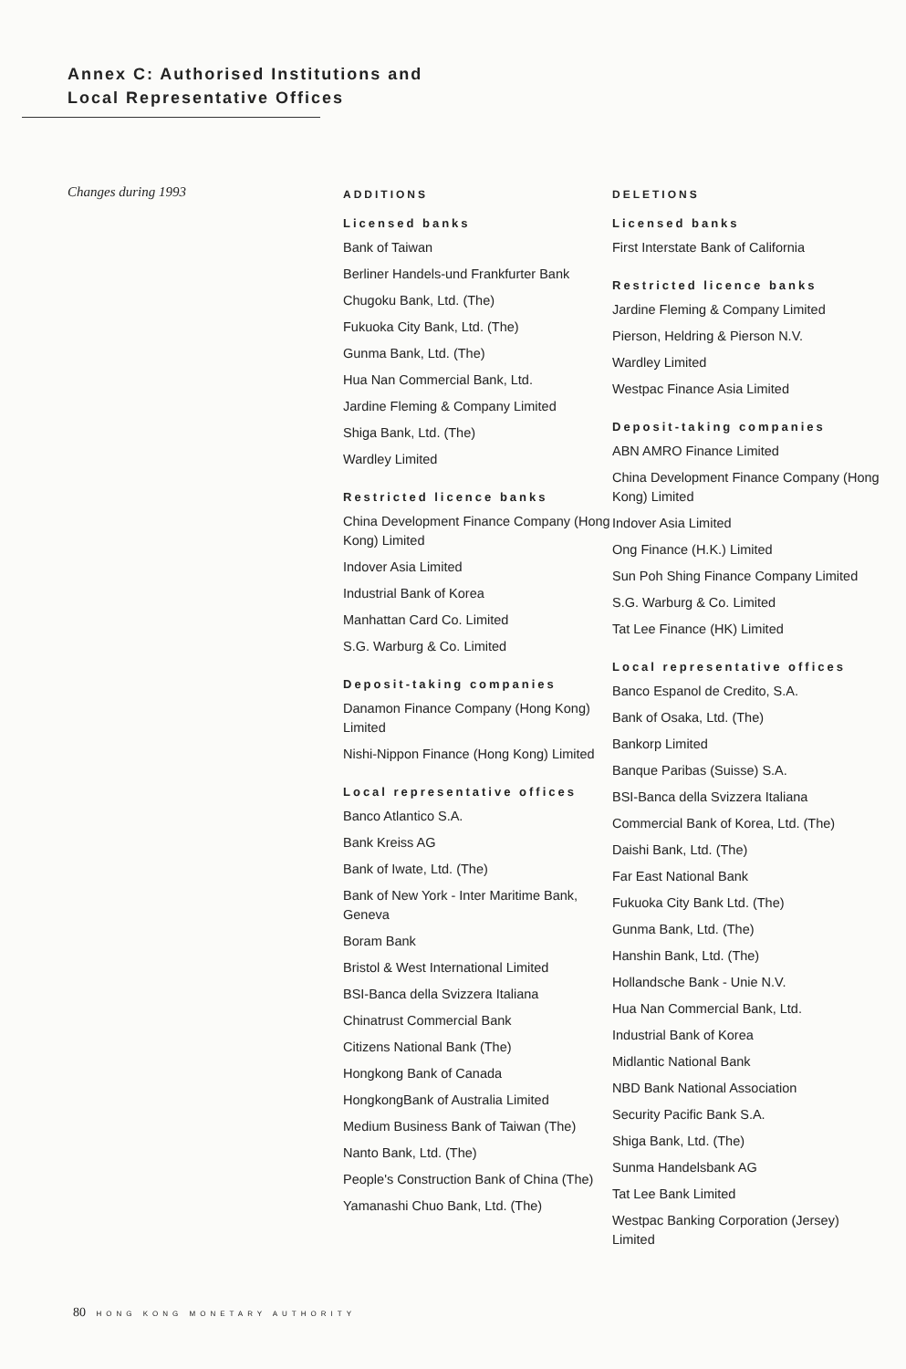Annex C: Authorised Institutions and
Local Representative Offices
Changes during 1993
ADDITIONS
Licensed banks
Bank of Taiwan
Berliner Handels-und Frankfurter Bank
Chugoku Bank, Ltd. (The)
Fukuoka City Bank, Ltd. (The)
Gunma Bank, Ltd. (The)
Hua Nan Commercial Bank, Ltd.
Jardine Fleming & Company Limited
Shiga Bank, Ltd. (The)
Wardley Limited
Restricted licence banks
China Development Finance Company (Hong Kong) Limited
Indover Asia Limited
Industrial Bank of Korea
Manhattan Card Co. Limited
S.G. Warburg & Co. Limited
Deposit-taking companies
Danamon Finance Company (Hong Kong) Limited
Nishi-Nippon Finance (Hong Kong) Limited
Local representative offices
Banco Atlantico S.A.
Bank Kreiss AG
Bank of Iwate, Ltd. (The)
Bank of New York - Inter Maritime Bank, Geneva
Boram Bank
Bristol & West International Limited
BSI-Banca della Svizzera Italiana
Chinatrust Commercial Bank
Citizens National Bank (The)
Hongkong Bank of Canada
HongkongBank of Australia Limited
Medium Business Bank of Taiwan (The)
Nanto Bank, Ltd. (The)
People's Construction Bank of China (The)
Yamanashi Chuo Bank, Ltd. (The)
DELETIONS
Licensed banks
First Interstate Bank of California
Restricted licence banks
Jardine Fleming & Company Limited
Pierson, Heldring & Pierson N.V.
Wardley Limited
Westpac Finance Asia Limited
Deposit-taking companies
ABN AMRO Finance Limited
China Development Finance Company (Hong Kong) Limited
Indover Asia Limited
Ong Finance (H.K.) Limited
Sun Poh Shing Finance Company Limited
S.G. Warburg & Co. Limited
Tat Lee Finance (HK) Limited
Local representative offices
Banco Espanol de Credito, S.A.
Bank of Osaka, Ltd. (The)
Bankorp Limited
Banque Paribas (Suisse) S.A.
BSI-Banca della Svizzera Italiana
Commercial Bank of Korea, Ltd. (The)
Daishi Bank, Ltd. (The)
Far East National Bank
Fukuoka City Bank Ltd. (The)
Gunma Bank, Ltd. (The)
Hanshin Bank, Ltd. (The)
Hollandsche Bank - Unie N.V.
Hua Nan Commercial Bank, Ltd.
Industrial Bank of Korea
Midlantic National Bank
NBD Bank National Association
Security Pacific Bank S.A.
Shiga Bank, Ltd. (The)
Sunma Handelsbank AG
Tat Lee Bank Limited
Westpac Banking Corporation (Jersey) Limited
80 HONG KONG MONETARY AUTHORITY